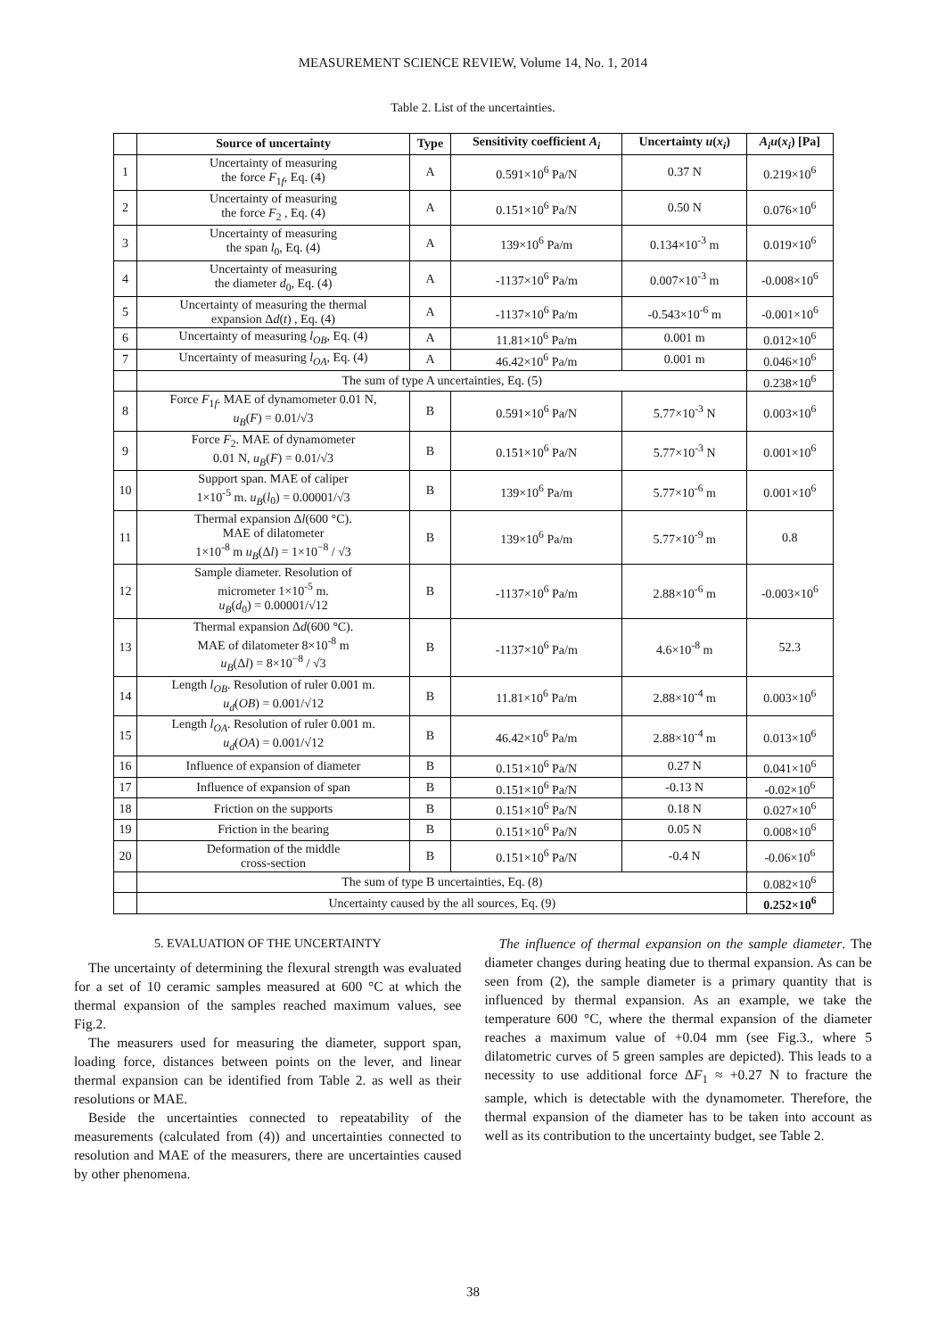MEASUREMENT SCIENCE REVIEW, Volume 14, No. 1, 2014
Table 2. List of the uncertainties.
| | Source of uncertainty | Type | Sensitivity coefficient A<sub>i</sub> | Uncertainty u ( x<sub>i</sub> ) | A<sub>i</sub>u ( x<sub>i</sub> ) [Pa] |
| --- | --- | --- | --- | --- | --- |
| 1 | Uncertainty of measuring the force F<sub>1f</sub>, Eq. (4) | A | 0.591×10<sup>6</sup> Pa/N | 0.37 N | 0.219×10<sup>6</sup> |
| 2 | Uncertainty of measuring the force F<sub>2</sub> , Eq. (4) | A | 0.151×10<sup>6</sup> Pa/N | 0.50 N | 0.076×10<sup>6</sup> |
| 3 | Uncertainty of measuring the span l<sub>0</sub>, Eq. (4) | A | 139×10<sup>6</sup> Pa/m | 0.134×10<sup>-3</sup> m | 0.019×10<sup>6</sup> |
| 4 | Uncertainty of measuring the diameter d<sub>0</sub>, Eq. (4) | A | -1137×10<sup>6</sup> Pa/m | 0.007×10<sup>-3</sup> m | -0.008×10<sup>6</sup> |
| 5 | Uncertainty of measuring the thermal expansion Δ d ( t ) , Eq. (4) | A | -1137×10<sup>6</sup> Pa/m | -0.543×10<sup>-6</sup> m | -0.001×10<sup>6</sup> |
| 6 | Uncertainty of measuring l<sub>OB</sub> , Eq. (4) | A | 11.81×10<sup>6</sup> Pa/m | 0.001 m | 0.012×10<sup>6</sup> |
| 7 | Uncertainty of measuring l<sub>OA</sub> , Eq. (4) | A | 46.42×10<sup>6</sup> Pa/m | 0.001 m | 0.046×10<sup>6</sup> |
| | The sum of type A uncertainties, Eq. (5) | | | | 0.238×10<sup>6</sup> |
| 8 | Force F<sub>1f</sub>. MAE of dynamometer 0.01 N, u<sub>B</sub> ( F ) = 0.01/√3 | B | 0.591×10<sup>6</sup> Pa/N | 5.77×10<sup>-3</sup> N | 0.003×10<sup>6</sup> |
| 9 | Force F<sub>2</sub>. MAE of dynamometer 0.01 N, u<sub>B</sub> ( F ) = 0.01/√3 | B | 0.151×10<sup>6</sup> Pa/N | 5.77×10<sup>-3</sup> N | 0.001×10<sup>6</sup> |
| 10 | Support span. MAE of caliper 1×10<sup>-5</sup> m. u<sub>B</sub> ( l<sub>0</sub>) = 0.00001/√3 | B | 139×10<sup>6</sup> Pa/m | 5.77×10<sup>-6</sup> m | 0.001×10<sup>6</sup> |
| 11 | Thermal expansion Δ l (600 °C). MAE of dilatometer 1×10<sup>-8</sup> m u<sub>B</sub> (Δ l ) = 1×10<sup>−8</sup> / √3 | B | 139×10<sup>6</sup> Pa/m | 5.77×10<sup>-9</sup> m | 0.8 |
| 12 | Sample diameter. Resolution of micrometer 1×10<sup>-5</sup> m. u<sub>B</sub> ( d<sub>0</sub>) = 0.00001/√12 | B | -1137×10<sup>6</sup> Pa/m | 2.88×10<sup>-6</sup> m | -0.003×10<sup>6</sup> |
| 13 | Thermal expansion Δ d (600 °C). MAE of dilatometer 8×10<sup>-8</sup> m u<sub>B</sub> (Δ l ) = 8×10<sup>−8</sup> / √3 | B | -1137×10<sup>6</sup> Pa/m | 4.6×10<sup>-8</sup> m | 52.3 |
| 14 | Length l<sub>OB</sub> . Resolution of ruler 0.001 m. u<sub>d</sub> ( OB ) = 0.001/√12 | B | 11.81×10<sup>6</sup> Pa/m | 2.88×10<sup>-4</sup> m | 0.003×10<sup>6</sup> |
| 15 | Length l<sub>OA</sub> . Resolution of ruler 0.001 m. u<sub>d</sub> ( OA ) = 0.001/√12 | B | 46.42×10<sup>6</sup> Pa/m | 2.88×10<sup>-4</sup> m | 0.013×10<sup>6</sup> |
| 16 | Influence of expansion of diameter | B | 0.151×10<sup>6</sup> Pa/N | 0.27 N | 0.041×10<sup>6</sup> |
| 17 | Influence of expansion of span | B | 0.151×10<sup>6</sup> Pa/N | -0.13 N | -0.02×10<sup>6</sup> |
| 18 | Friction on the supports | B | 0.151×10<sup>6</sup> Pa/N | 0.18 N | 0.027×10<sup>6</sup> |
| 19 | Friction in the bearing | B | 0.151×10<sup>6</sup> Pa/N | 0.05 N | 0.008×10<sup>6</sup> |
| 20 | Deformation of the middle cross-section | B | 0.151×10<sup>6</sup> Pa/N | -0.4 N | -0.06×10<sup>6</sup> |
| | The sum of type B uncertainties, Eq. (8) | | | | 0.082×10<sup>6</sup> |
| | Uncertainty caused by the all sources, Eq. (9) | | | | 0.252×10<sup>6</sup> |
5. EVALUATION OF THE UNCERTAINTY
The uncertainty of determining the flexural strength was evaluated for a set of 10 ceramic samples measured at 600 °C at which the thermal expansion of the samples reached maximum values, see Fig.2.
The measurers used for measuring the diameter, support span, loading force, distances between points on the lever, and linear thermal expansion can be identified from Table 2. as well as their resolutions or MAE.
Beside the uncertainties connected to repeatability of the measurements (calculated from (4)) and uncertainties connected to resolution and MAE of the measurers, there are uncertainties caused by other phenomena.
The influence of thermal expansion on the sample diameter. The diameter changes during heating due to thermal expansion. As can be seen from (2), the sample diameter is a primary quantity that is influenced by thermal expansion. As an example, we take the temperature 600 °C, where the thermal expansion of the diameter reaches a maximum value of +0.04 mm (see Fig.3., where 5 dilatometric curves of 5 green samples are depicted). This leads to a necessity to use additional force ΔF<sub>1</sub> ≈ +0.27 N to fracture the sample, which is detectable with the dynamometer. Therefore, the thermal expansion of the diameter has to be taken into account as well as its contribution to the uncertainty budget, see Table 2.
38